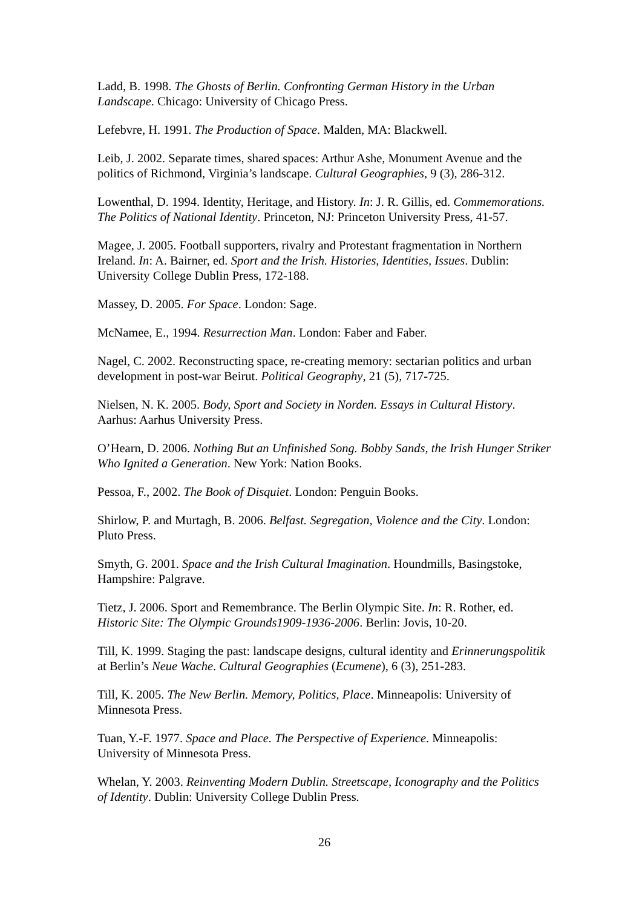Ladd, B. 1998. The Ghosts of Berlin. Confronting German History in the Urban Landscape. Chicago: University of Chicago Press.
Lefebvre, H. 1991. The Production of Space. Malden, MA: Blackwell.
Leib, J. 2002. Separate times, shared spaces: Arthur Ashe, Monument Avenue and the politics of Richmond, Virginia’s landscape. Cultural Geographies, 9 (3), 286-312.
Lowenthal, D. 1994. Identity, Heritage, and History. In: J. R. Gillis, ed. Commemorations. The Politics of National Identity. Princeton, NJ: Princeton University Press, 41-57.
Magee, J. 2005. Football supporters, rivalry and Protestant fragmentation in Northern Ireland. In: A. Bairner, ed. Sport and the Irish. Histories, Identities, Issues. Dublin: University College Dublin Press, 172-188.
Massey, D. 2005. For Space. London: Sage.
McNamee, E., 1994. Resurrection Man. London: Faber and Faber.
Nagel, C. 2002. Reconstructing space, re-creating memory: sectarian politics and urban development in post-war Beirut. Political Geography, 21 (5), 717-725.
Nielsen, N. K. 2005. Body, Sport and Society in Norden. Essays in Cultural History. Aarhus: Aarhus University Press.
O’Hearn, D. 2006. Nothing But an Unfinished Song. Bobby Sands, the Irish Hunger Striker Who Ignited a Generation. New York: Nation Books.
Pessoa, F., 2002. The Book of Disquiet. London: Penguin Books.
Shirlow, P. and Murtagh, B. 2006. Belfast. Segregation, Violence and the City. London: Pluto Press.
Smyth, G. 2001. Space and the Irish Cultural Imagination. Houndmills, Basingstoke, Hampshire: Palgrave.
Tietz, J. 2006. Sport and Remembrance. The Berlin Olympic Site. In: R. Rother, ed. Historic Site: The Olympic Grounds1909-1936-2006. Berlin: Jovis, 10-20.
Till, K. 1999. Staging the past: landscape designs, cultural identity and Erinnerungspolitik at Berlin’s Neue Wache. Cultural Geographies (Ecumene), 6 (3), 251-283.
Till, K. 2005. The New Berlin. Memory, Politics, Place. Minneapolis: University of Minnesota Press.
Tuan, Y.-F. 1977. Space and Place. The Perspective of Experience. Minneapolis: University of Minnesota Press.
Whelan, Y. 2003. Reinventing Modern Dublin. Streetscape, Iconography and the Politics of Identity. Dublin: University College Dublin Press.
26